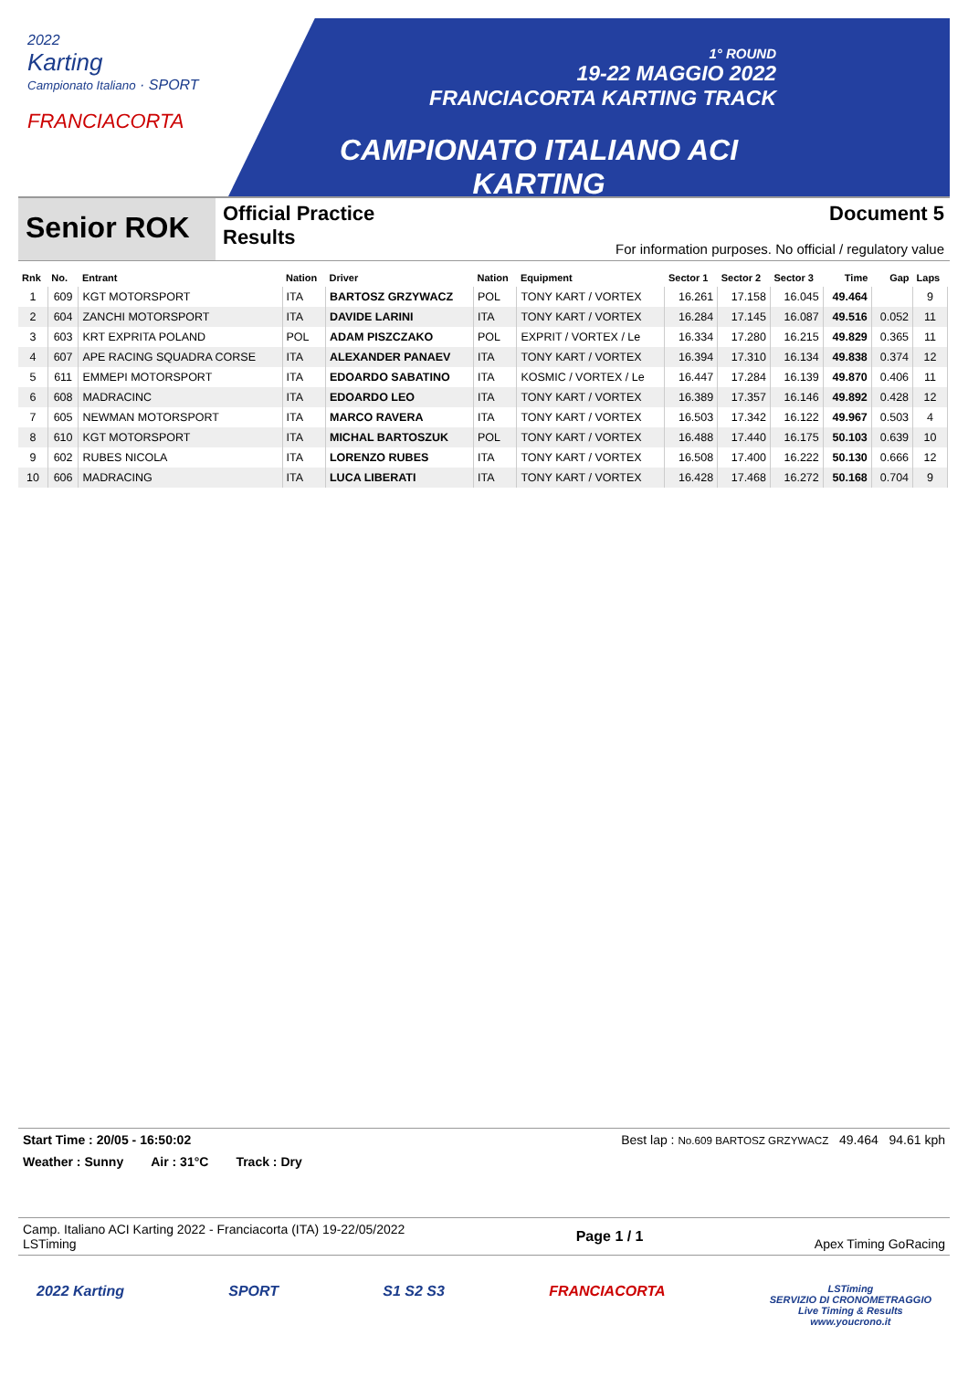2022
Karting
Campionato Italiano · SPORT
FRANCIACORTA
1° ROUND
19-22 MAGGIO 2022
FRANCIACORTA KARTING TRACK
CAMPIONATO ITALIANO ACI KARTING
Senior ROK
Official Practice
Results
Document 5
For information purposes. No official / regulatory value
| Rnk | No. | Entrant | Nation | Driver | Nation | Equipment | Sector 1 | Sector 2 | Sector 3 | Time | Gap | Laps |
| --- | --- | --- | --- | --- | --- | --- | --- | --- | --- | --- | --- | --- |
| 1 | 609 | KGT MOTORSPORT | ITA | BARTOSZ GRZYWACZ | POL | TONY KART / VORTEX | 16.261 | 17.158 | 16.045 | 49.464 | | 9 |
| 2 | 604 | ZANCHI MOTORSPORT | ITA | DAVIDE LARINI | ITA | TONY KART / VORTEX | 16.284 | 17.145 | 16.087 | 49.516 | 0.052 | 11 |
| 3 | 603 | KRT EXPRITA POLAND | POL | ADAM PISZCZAKO | POL | EXPRIT / VORTEX / Le | 16.334 | 17.280 | 16.215 | 49.829 | 0.365 | 11 |
| 4 | 607 | APE RACING SQUADRA CORSE | ITA | ALEXANDER PANAEV | ITA | TONY KART / VORTEX | 16.394 | 17.310 | 16.134 | 49.838 | 0.374 | 12 |
| 5 | 611 | EMMEPI MOTORSPORT | ITA | EDOARDO SABATINO | ITA | KOSMIC / VORTEX / Le | 16.447 | 17.284 | 16.139 | 49.870 | 0.406 | 11 |
| 6 | 608 | MADRACINC | ITA | EDOARDO LEO | ITA | TONY KART / VORTEX | 16.389 | 17.357 | 16.146 | 49.892 | 0.428 | 12 |
| 7 | 605 | NEWMAN MOTORSPORT | ITA | MARCO RAVERA | ITA | TONY KART / VORTEX | 16.503 | 17.342 | 16.122 | 49.967 | 0.503 | 4 |
| 8 | 610 | KGT MOTORSPORT | ITA | MICHAL BARTOSZUK | POL | TONY KART / VORTEX | 16.488 | 17.440 | 16.175 | 50.103 | 0.639 | 10 |
| 9 | 602 | RUBES NICOLA | ITA | LORENZO RUBES | ITA | TONY KART / VORTEX | 16.508 | 17.400 | 16.222 | 50.130 | 0.666 | 12 |
| 10 | 606 | MADRACING | ITA | LUCA LIBERATI | ITA | TONY KART / VORTEX | 16.428 | 17.468 | 16.272 | 50.168 | 0.704 | 9 |
Start Time : 20/05 - 16:50:02 Best lap : No.609 BARTOSZ GRZYWACZ 49.464 94.61 kph
Weather : Sunny Air : 31°C Track : Dry
Camp. Italiano ACI Karting 2022 - Franciacorta (ITA) 19-22/05/2022
LSTiming
Page 1 / 1
Apex Timing GoRacing
2022 Karting SPORT S1 S2 S3 FRANCIACORTA LSTiming
SERVIZIO DI CRONOMETRAGGIO
Live Timing & Results
www.youcrono.it